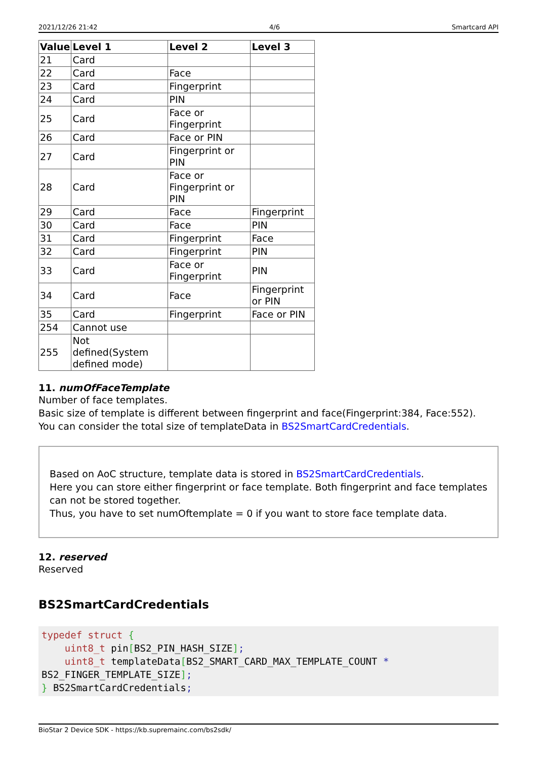2021/12/26 21:42 4/6 Smartcard API
| Value | Level 1 | Level 2 | Level 3 |
| --- | --- | --- | --- |
| 21 | Card | | |
| 22 | Card | Face | |
| 23 | Card | Fingerprint | |
| 24 | Card | PIN | |
| 25 | Card | Face or Fingerprint | |
| 26 | Card | Face or PIN | |
| 27 | Card | Fingerprint or PIN | |
| 28 | Card | Face or Fingerprint or PIN | |
| 29 | Card | Face | Fingerprint |
| 30 | Card | Face | PIN |
| 31 | Card | Fingerprint | Face |
| 32 | Card | Fingerprint | PIN |
| 33 | Card | Face or Fingerprint | PIN |
| 34 | Card | Face | Fingerprint or PIN |
| 35 | Card | Fingerprint | Face or PIN |
| 254 | Cannot use | | |
| 255 | Not defined(System defined mode) | | |
11. numOfFaceTemplate
Number of face templates.
Basic size of template is different between fingerprint and face(Fingerprint:384, Face:552).
You can consider the total size of templateData in BS2SmartCardCredentials.
Based on AoC structure, template data is stored in BS2SmartCardCredentials.
Here you can store either fingerprint or face template. Both fingerprint and face templates can not be stored together.
Thus, you have to set numOftemplate = 0 if you want to store face template data.
12. reserved
Reserved
BS2SmartCardCredentials
typedef struct {
    uint8_t pin[BS2_PIN_HASH_SIZE];
    uint8_t templateData[BS2_SMART_CARD_MAX_TEMPLATE_COUNT *
BS2_FINGER_TEMPLATE_SIZE];
} BS2SmartCardCredentials;
BioStar 2 Device SDK - https://kb.supremainc.com/bs2sdk/